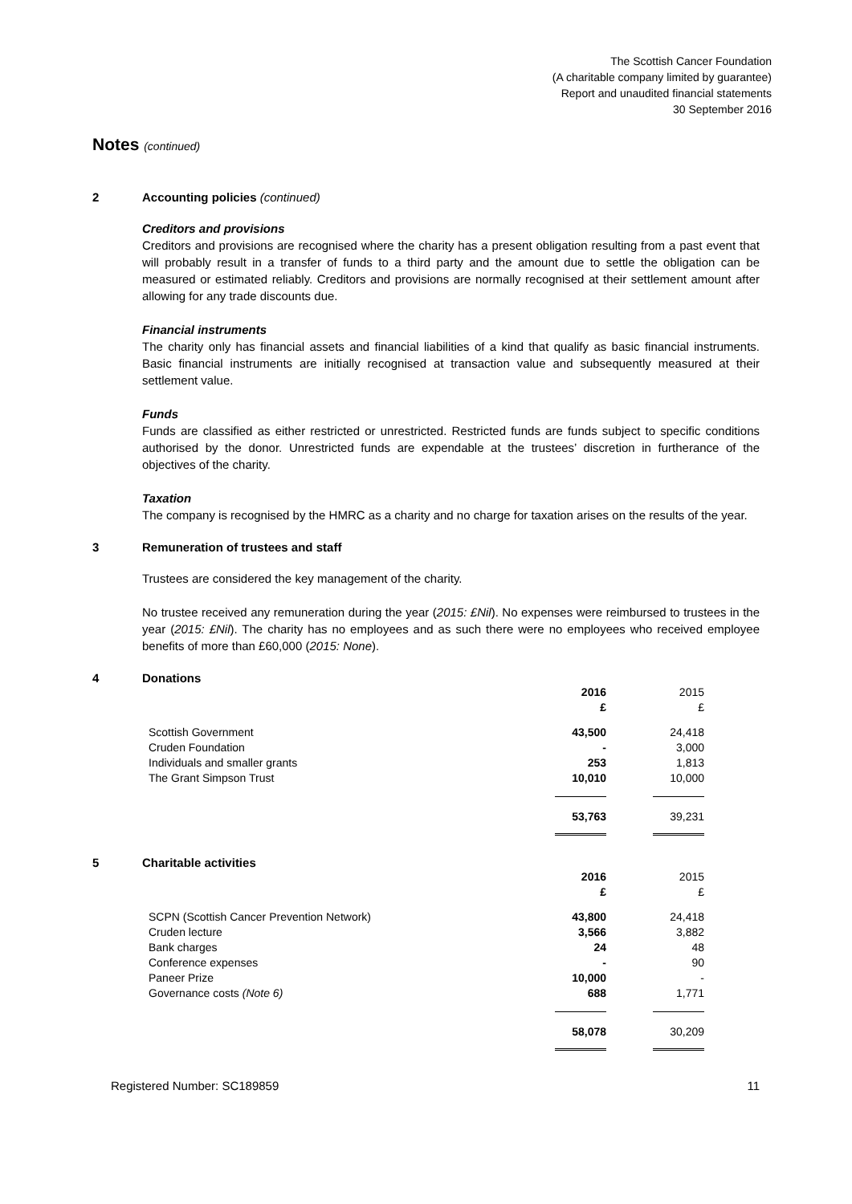The Scottish Cancer Foundation
(A charitable company limited by guarantee)
Report and unaudited financial statements
30 September 2016
Notes (continued)
2 Accounting policies (continued)
Creditors and provisions
Creditors and provisions are recognised where the charity has a present obligation resulting from a past event that will probably result in a transfer of funds to a third party and the amount due to settle the obligation can be measured or estimated reliably. Creditors and provisions are normally recognised at their settlement amount after allowing for any trade discounts due.
Financial instruments
The charity only has financial assets and financial liabilities of a kind that qualify as basic financial instruments. Basic financial instruments are initially recognised at transaction value and subsequently measured at their settlement value.
Funds
Funds are classified as either restricted or unrestricted. Restricted funds are funds subject to specific conditions authorised by the donor. Unrestricted funds are expendable at the trustees’ discretion in furtherance of the objectives of the charity.
Taxation
The company is recognised by the HMRC as a charity and no charge for taxation arises on the results of the year.
3 Remuneration of trustees and staff
Trustees are considered the key management of the charity.
No trustee received any remuneration during the year (2015: £Nil). No expenses were reimbursed to trustees in the year (2015: £Nil). The charity has no employees and as such there were no employees who received employee benefits of more than £60,000 (2015: None).
4 Donations
| | 2016 £ | 2015 £ |
| Scottish Government Cruden Foundation Individuals and smaller grants The Grant Simpson Trust | 43,500 - 253 10,010 | 24,418 3,000 1,813 10,000 |
| | 53,763 | 39,231 |
5 Charitable activities
| | 2016 £ | 2015 £ |
| SCPN (Scottish Cancer Prevention Network) Cruden lecture Bank charges Conference expenses Paneer Prize Governance costs (Note 6) | 43,800 3,566 24 - 10,000 688 | 24,418 3,882 48 90 - 1,771 |
| | 58,078 | 30,209 |
Registered Number: SC189859 11